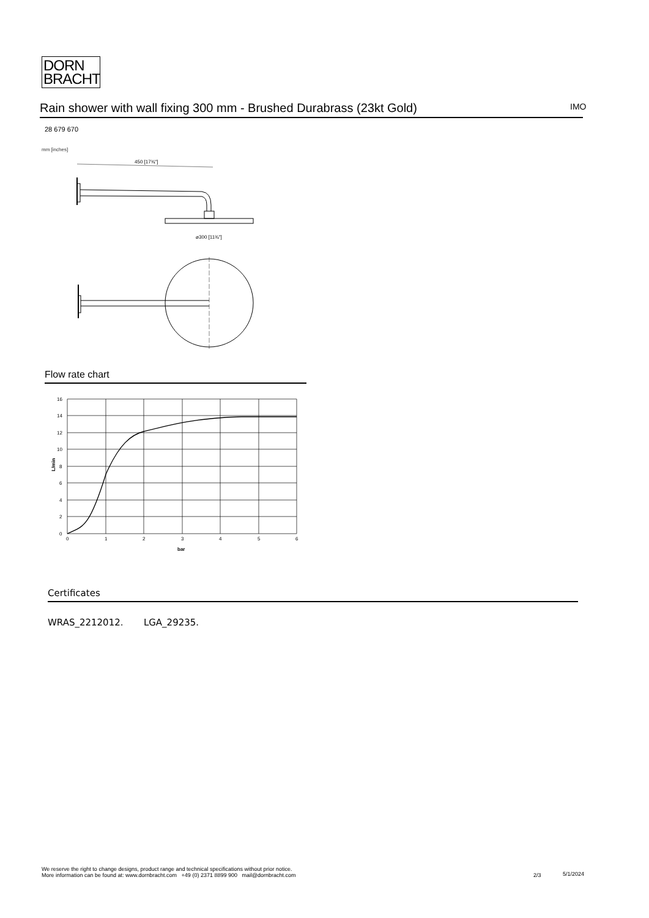DORN
BRACHT
Rain shower with wall fixing 300 mm - Brushed Durabrass (23kt Gold) IMO
28 679 670
mm [inches]
450 [17¾"]
⌀300 [11¾"]
Flow rate chart
16
14
12
10
8
6
4
2
0
0
1
2
3
4
5
6
bar
L/min
Certificates
WRAS_2212012. LGA_29235.
We reserve the right to change designs, product range and technical specifications without prior notice.
More information can be found at: www.dornbracht.com +49 (0) 2371 8899 900 mail@dornbracht.com
2/3 5/1/2024